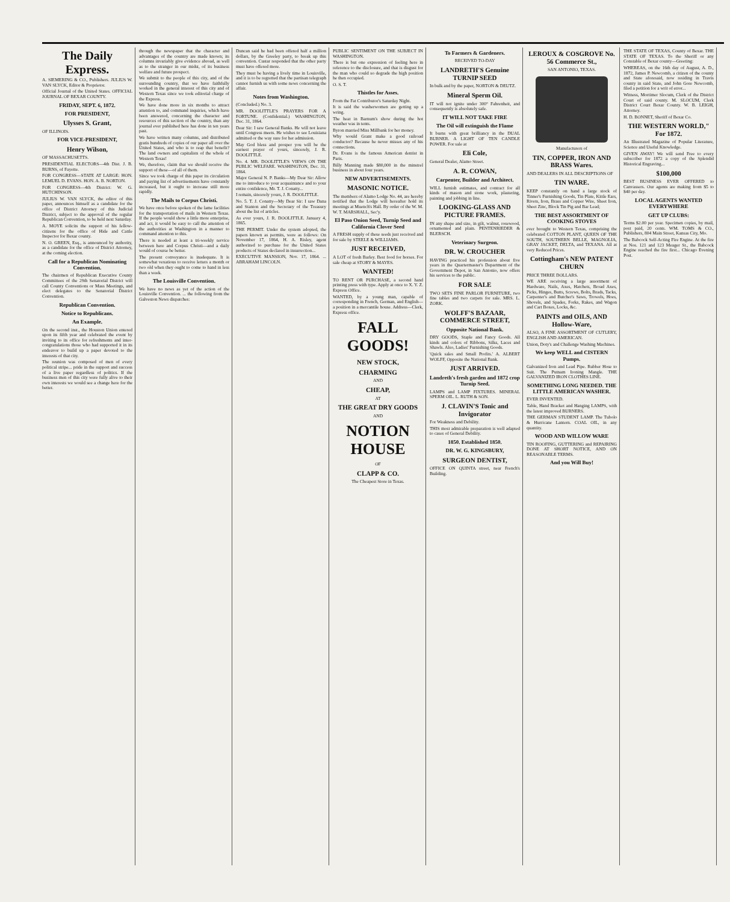The Daily Express.
A. SIEMERING & CO., Publishers. JULIUS W. VAN SLYCK, Editor & Proprietor.
Official Journal of the United States. OFFICIAL JOURNAL OF BEXAR COUNTY.
FRIDAY, SEPT. 6, 1872.
FOR PRESIDENT,
Ulysses S. Grant,
OF ILLINOIS.
FOR VICE-PRESIDENT,
Henry Wilson,
OF MASSACHUSETTS.
PRESIDENTIAL ELECTORS—4th Dist. J. B. BURNS, of Fayette.
FOR CONGRESS—STATE AT LARGE: HON. LEMUEL D. EVANS. HON. A. B. NORTON.
FOR CONGRESS—4th District: W. G. HUTCHINSON.
JULIUS W. VAN SLYCK, the editor of this paper, announces himself as a candidate for the office of District Attorney of this Judicial District, subject to the approval of the regular Republican Convention, to be held next Saturday.
A. MOYE solicits the support of his fellow-citizens for the office of Hide and Cattle Inspector for Bexar county.
N. O. GREEN, Esq., is announced by authority, as a candidate for the office of District Attorney, at the coming election.
Call for a Republican Nominating Convention.
The chairmen of Republican Executive County Committees of the 29th Senatorial District will call County Conventions or Mass Meetings, and elect delegates to the Senatorial District Convention.
Republican Convention.
Notice to Republicans.
An Example.
On the second inst., the Houston Union entered upon its fifth year and celebrated the event by inviting to its office for refreshments and inter-congratulations those who had supported it in its endeavor to build up a paper devoted to the interests of that city.
The reunion was composed of men of every political stripe... pride in the support and success of a live paper regardless of politics. If the business men of this city were fully alive to their own interests we would see a change here for the better.
through the newspaper that the character and advantages of the country are made known; its columns invariably give evidence abroad, as well as to the stranger in our midst, of its business welfare and future prospect.
We submit to the people of this city, and of the surrounding country, that we have faithfully worked in the general interest of this city and of Western Texas since we took editorial charge of the Express.
We have done more in six months to attract attention to, and command inquiries, which have been answered, concerning the character and resources of this section of the country, than any journal ever published here has done in ten years past.
We have written many columns, and distributed gratis hundreds of copies of our paper all over the United States, and who is to reap that benefit? The land owners and capitalists of the whole of Western Texas!
We, therefore, claim that we should receive the support of these—of all of them.
Since we took charge of this paper its circulation and paying list of advertisements have constantly increased, but it ought to increase still more rapidly.
The Mails to Corpus Christi.
We have once before spoken of the lame facilities for the transportation of mails in Western Texas. If the people would show a little more enterprise, and act, it would be easy to call the attention of the authorities at Washington in a manner to command attention to this.
There is needed at least a tri-weekly service between here and Corpus Christi—and a daily would of course be better.
The present conveyance is inadequate. It is somewhat vexatious to receive letters a month or two old when they ought to come to hand in less than a week.
The Louisville Convention.
We have no news as yet of the action of the Louisville Convention. ... the following from the Galveston News dispatches:
Duncan said he had been offered half a million dollars, by the Greeley party, to break up this convention. Custar responded that the other party must have offered more.
They must be having a lively time in Louisville, and it is to be regretted that the partisan telegraph cannot furnish us with some news concerning the affair.
Notes from Washington.
(Concluded.) No. 3.
MR. DOOLITTLE'S PRAYERS FOR A FORTUNE. (Confidential.) WASHINGTON, Dec. 31, 1864.
Dear Sir: I saw General Banks. He will not leave until Congress meets. He wishes to see Louisiana admitted or the way sure for her admission.
May God bless and prosper you will be the earnest prayer of yours, sincerely, J. R. DOOLITTLE.
No. 4. MR. DOOLITTLE'S VIEWS ON THE PUBLIC WELFARE. WASHINGTON, Dec. 31, 1864.
Major General N. P. Banks—My Dear Sir: Allow me to introduce to your acquaintance and to your entire confidence, Mr. T. J. Conatty...
I remain, sincerely yours, J. R. DOOLITTLE.
No. 5. T. J. Conatty—My Dear Sir: I saw Dana and Stanton and the Secretary of the Treasury about the list of articles.
As ever yours, J. R. DOOLITTLE. January 4, 1865.
THE PERMIT. Under the system adopted, the papers known as permits, were as follows: On November 17, 1864, H. A. Risley, agent authorized to purchase for the United States products of States declared in insurrection...
EXECUTIVE MANSION, Nov. 17, 1864. ... ABRAHAM LINCOLN.
PUBLIC SENTIMENT ON THE SUBJECT IN WASHINGTON.
There is but one expression of feeling here in reference to the disclosure, and that is disgust for the man who could so degrade the high position he then occupied.
O. S. T.
Thistles for Asses.
From the Fat Contributor's Saturday Night.
It is said the washerwomen are getting up a wring.
The heat in Barnum's show during the hot weather was in tents.
Byron married Miss Millbank for her money.
Why would Grant make a good railroad conductor? Because he never misses any of his connections.
Dr. Evans is the famous American dentist in Paris.
Billy Manning made $80,000 in the minstrel business in about four years.
NEW ADVERTISEMENTS.
MASONIC NOTICE.
The members of Alamo Lodge No. 44, are hereby notified that the Lodge will hereafter hold its meetings at Muench's Hall. By order of the W. M. W. T. MARSHALL, Sec'y.
El Paso Onion Seed, Turnip Seed and California Clover Seed
A FRESH supply of these seeds just received and for sale by STEELE & WILLIAMS.
JUST RECEIVED,
A LOT of fresh Barley. Best food for horses. For sale cheap at STORY & MAYES.
WANTED!
TO RENT OR PURCHASE, a second hand printing press with type. Apply at once to X. Y. Z. Express Office.
WANTED, by a young man, capable of corresponding in French, German, and English—a position in a mercantile house. Address—Clerk, Express office.
FALL GOODS!
NEW STOCK,
CHARMING
AND
CHEAP,
AT
THE GREAT DRY GOODS
AND
NOTION HOUSE
OF
CLAPP & CO.
The Cheapest Store in Texas.
To Farmers & Gardeners.
RECEIVED TO-DAY
LANDRETH'S Genuine TURNIP SEED
In bulk and by the paper, NORTON & DEUTZ.
Mineral Sperm Oil.
IT will not ignite under 300° Fahrenheit, and consequently is absolutely safe.
IT WILL NOT TAKE FIRE
The Oil will extinguish the Flame
It burns with great brilliancy in the DUAL BURNER. A LIGHT OF TEN CANDLE POWER. For sale at
Eli Cole,
General Dealer, Alamo Street.
A. R. COWAN,
Carpenter, Builder and Architect.
WILL furnish estimates, and contract for all kinds of mason and stone work, plastering, painting and jobbing in line.
LOOKING-GLASS AND PICTURE FRAMES.
IN any shape and size, in gilt, walnut, rosewood, ornamented and plain. PENTENRIEDER & BLERSCH.
Veterinary Surgeon.
DR. W. CROUCHER
HAVING practiced his profession about five years in the Quartermaster's Department of the Government Depot, in San Antonio, now offers his services to the public.
FOR SALE
TWO SETS FINE PARLOR FURNITURE, two fine tables and two carpets for sale. MRS. L. ZORK.
WOLFF'S BAZAAR, COMMERCE STREET,
Opposite National Bank.
DRY GOODS, Staple and Fancy Goods. All kinds and colors of Ribbons, Silks, Laces and Shawls. Also, Ladies' Furnishing Goods.
'Quick sales and Small Profits.' A. ALBERT WOLFF, Opposite the National Bank.
JUST ARRIVED.
Landreth's fresh garden and 1872 crop Turnip Seed.
LAMPS and LAMP FIXTURES. MINERAL SPERM OIL. L. RUTH & SON.
J. CLAVIN'S Tonic and Invigorator
For Weakness and Debility.
THIS most admirable preparation is well adapted to cases of General Debility.
1850. Established 1850.
DR. W. G. KINGSBURY,
SURGEON DENTIST,
OFFICE ON QUINTA street, near French's Building.
LEROUX & COSGROVE No. 56 Commerce St.,
SAN ANTONIO, TEXAS.
Manufacturers of
TIN, COPPER, IRON AND BRASS Wares.
AND DEALERS IN ALL DESCRIPTIONS OF
TIN WARE.
KEEP constantly on hand a large stock of Tinner's Furnishing Goods, Tin Plate, Kittle Ears, Rivets, Iron, Brass and Copper Wire, Sheet Iron, Sheet Zinc, Block Tin Pig and Bar Lead;
THE BEST ASSORTMENT OF COOKING STOVES
ever brought to Western Texas, comprising the celebrated COTTON PLANT, QUEEN OF THE SOUTH, SOUTHERN BELLE, MAGNOLIA, GRAY JACKET, DELTA, and TEXANA. All at very Reduced Prices.
Cottingham's NEW PATENT CHURN
PRICE THREE DOLLARS.
WE ARE receiving a large assortment of Hardware, Nails, Axes, Hatchets, Broad Axes, Picks, Hinges, Butts, Screws, Bolts, Brads, Tacks, Carpenter's and Butcher's Saws, Trowels, Hoes, Shovels, and Spades, Forks, Rakes, and Wagon and Cart Boxes, Locks, &c.
PAINTS and OILS, AND Hollow-Ware,
ALSO, A FINE ASSORTMENT OF CUTLERY, ENGLISH AND AMERICAN.
Union, Doty's and Challenge Washing Machines.
We keep WELL and CISTERN Pumps.
Galvanized Iron and Lead Pipe. Rubber Hose to Suit. The Putnam Ironing Mangle. THE GALVANIZED IRON CLOTHES LINE.
SOMETHING LONG NEEDED. THE LITTLE AMERICAN WASHER.
EVER INVENTED.
Table, Hand Bracket and Hanging LAMPS, with the latest improved BURNERS.
THE GERMAN STUDENT LAMP. The Tubolo & Hurricane Lantern. COAL OIL, in any quantity.
WOOD AND WILLOW WARE
TIN ROOFING, GUTTERING and REPAIRING DONE AT SHORT NOTICE, AND ON REASONABLE TERMS.
And you Will Buy!
THE STATE OF TEXAS, County of Bexar. THE STATE OF TEXAS. To the Sheriff or any Constable of Bexar county—Greeting:
WHEREAS, on the 16th day of August, A. D., 1872, James P. Newcomb, a citizen of the county and State aforesaid, now residing in Travis county in said State, and John Gore Newcomb, filed a petition for a writ of error...
Witness, Mortimer Slocum, Clerk of the District Court of said county. M. SLOCUM, Clerk District Court Bexar County. W. B. LEIGH, Attorney.
H. D. BONNET, Sheriff of Bexar Co.
THE WESTERN WORLD," For 1872.
An Illustrated Magazine of Popular Literature, Science and Useful Knowledge.
GIVEN AWAY! We will send Free to every subscriber for 1872 a copy of the Splendid Historical Engraving...
$100,000
BEST BUSINESS EVER OFFERED to Canvassers. Our agents are making from $5 to $40 per day.
LOCAL AGENTS WANTED EVERYWHERE
GET UP CLUBS:
Terms $2.00 per year. Specimen copies, by mail, post paid, 20 cents. WM. TOMS & CO., Publishers, 804 Main Street, Kansas City, Mo.
The Babcock Self-Acting Fire Engine. At the fire at Nos. 121 and 123 Meager St., the Babcock Engine reached the fire first... Chicago Evening Post.